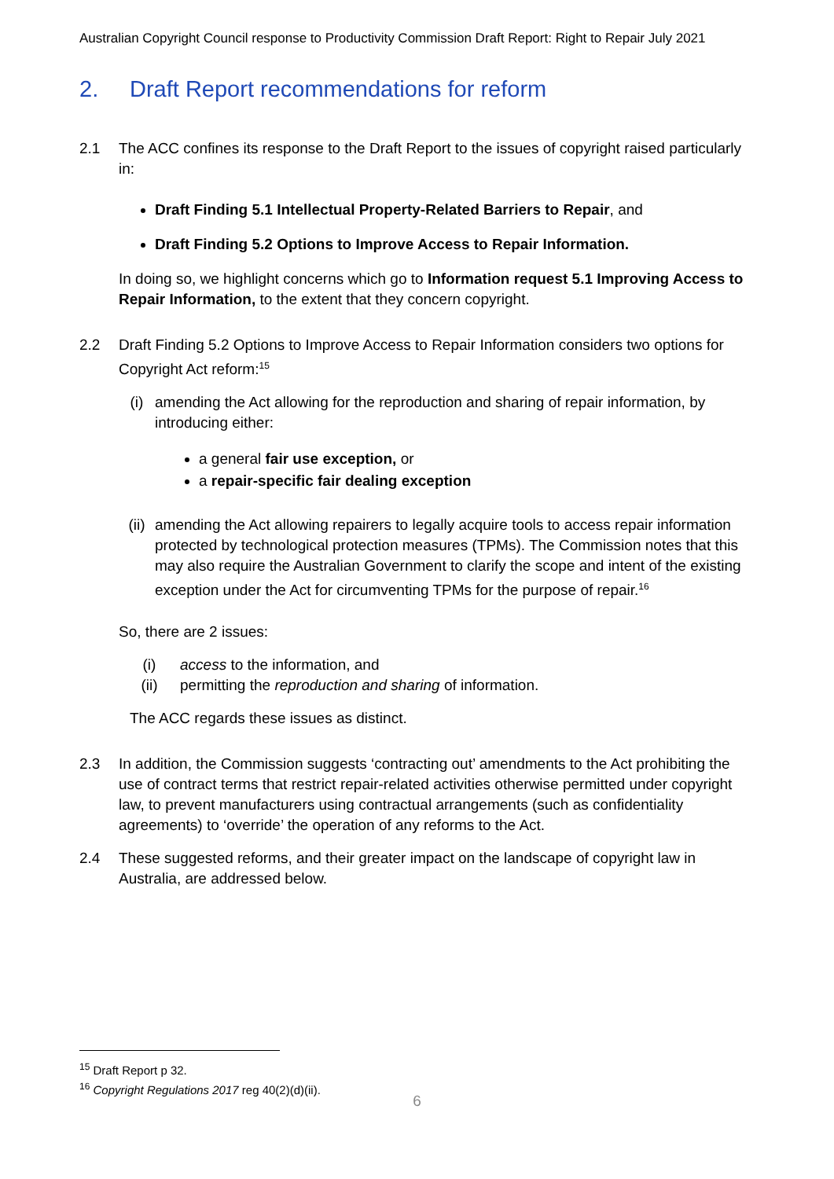Australian Copyright Council response to Productivity Commission Draft Report: Right to Repair July 2021
2. Draft Report recommendations for reform
2.1 The ACC confines its response to the Draft Report to the issues of copyright raised particularly in:
Draft Finding 5.1 Intellectual Property-Related Barriers to Repair, and
Draft Finding 5.2 Options to Improve Access to Repair Information.
In doing so, we highlight concerns which go to Information request 5.1 Improving Access to Repair Information, to the extent that they concern copyright.
2.2 Draft Finding 5.2 Options to Improve Access to Repair Information considers two options for Copyright Act reform:<sup>15</sup>
(i) amending the Act allowing for the reproduction and sharing of repair information, by introducing either:
a general fair use exception, or
a repair-specific fair dealing exception
(ii) amending the Act allowing repairers to legally acquire tools to access repair information protected by technological protection measures (TPMs). The Commission notes that this may also require the Australian Government to clarify the scope and intent of the existing exception under the Act for circumventing TPMs for the purpose of repair.<sup>16</sup>
So, there are 2 issues:
(i) access to the information, and
(ii) permitting the reproduction and sharing of information.
The ACC regards these issues as distinct.
2.3 In addition, the Commission suggests ‘contracting out’ amendments to the Act prohibiting the use of contract terms that restrict repair-related activities otherwise permitted under copyright law, to prevent manufacturers using contractual arrangements (such as confidentiality agreements) to ‘override’ the operation of any reforms to the Act.
2.4 These suggested reforms, and their greater impact on the landscape of copyright law in Australia, are addressed below.
<sup>15</sup> Draft Report p 32.
<sup>16</sup> Copyright Regulations 2017 reg 40(2)(d)(ii).
6